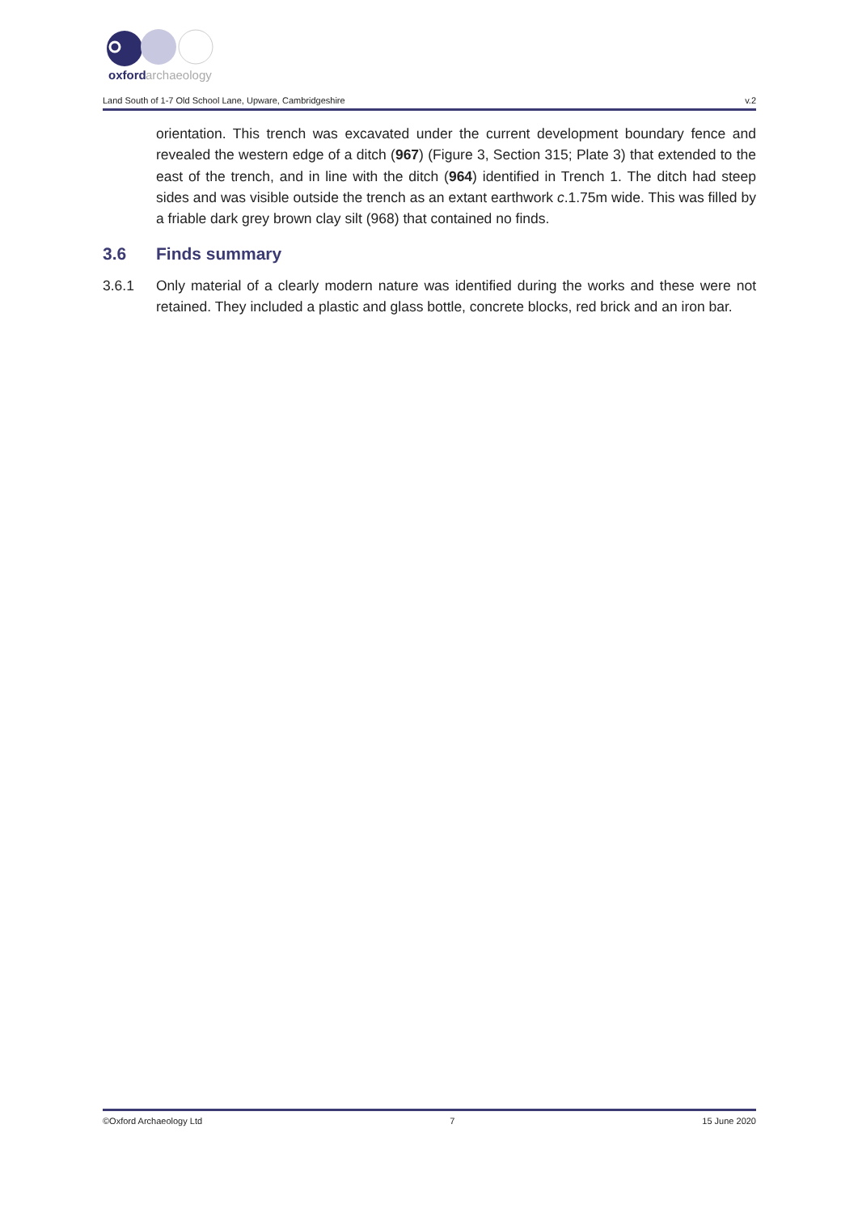oxford
archaeology
Land South of 1-7 Old School Lane, Upware, Cambridgeshire v.2
orientation. This trench was excavated under the current development boundary fence and revealed the western edge of a ditch (967) (Figure 3, Section 315; Plate 3) that extended to the east of the trench, and in line with the ditch (964) identified in Trench 1. The ditch had steep sides and was visible outside the trench as an extant earthwork c.1.75m wide. This was filled by a friable dark grey brown clay silt (968) that contained no finds.
3.6 Finds summary
3.6.1 Only material of a clearly modern nature was identified during the works and these were not retained. They included a plastic and glass bottle, concrete blocks, red brick and an iron bar.
©Oxford Archaeology Ltd 7 15 June 2020